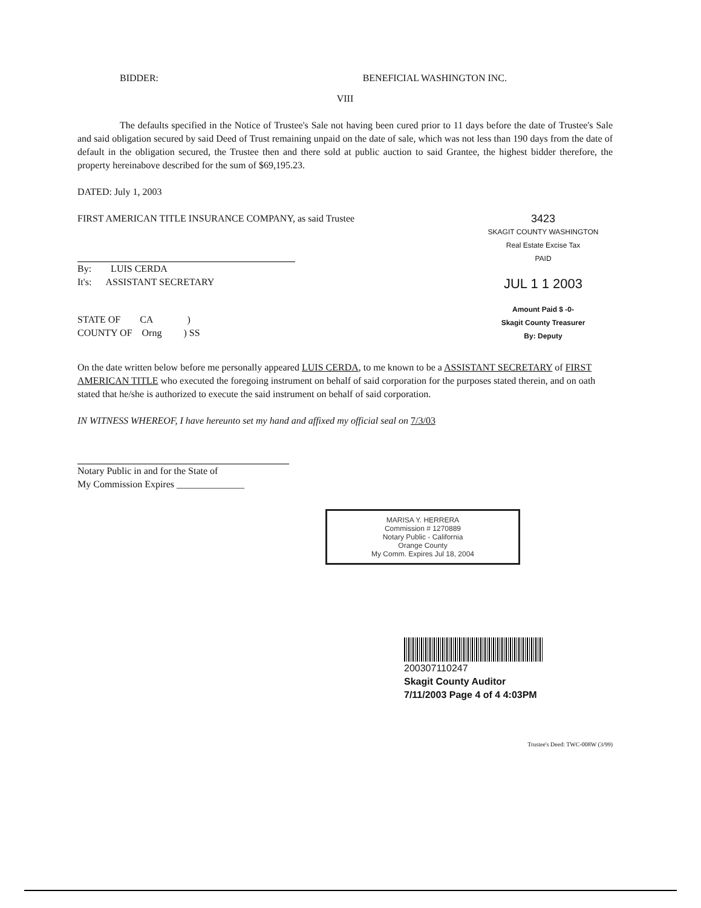BIDDER: BENEFICIAL WASHINGTON INC.
VIII
The defaults specified in the Notice of Trustee's Sale not having been cured prior to 11 days before the date of Trustee's Sale and said obligation secured by said Deed of Trust remaining unpaid on the date of sale, which was not less than 190 days from the date of default in the obligation secured, the Trustee then and there sold at public auction to said Grantee, the highest bidder therefore, the property hereinabove described for the sum of $69,195.23.
DATED: July 1, 2003
FIRST AMERICAN TITLE INSURANCE COMPANY, as said Trustee
By: LUIS CERDA
It's: ASSISTANT SECRETARY
STATE OF CA )
COUNTY OF Orng ) SS
3423
SKAGIT COUNTY WASHINGTON
Real Estate Excise Tax
PAID
JUL 1 1 2003
Amount Paid $ -0-
Skagit County Treasurer
By: Deputy
On the date written below before me personally appeared LUIS CERDA, to me known to be a ASSISTANT SECRETARY of FIRST AMERICAN TITLE who executed the foregoing instrument on behalf of said corporation for the purposes stated therein, and on oath stated that he/she is authorized to execute the said instrument on behalf of said corporation.
IN WITNESS WHEREOF, I have hereunto set my hand and affixed my official seal on 7/3/03
Notary Public in and for the State of
My Commission Expires ______________
MARISA Y. HERRERA
Commission # 1270889
Notary Public - California
Orange County
My Comm. Expires Jul 18, 2004
200307110247
Skagit County Auditor
7/11/2003 Page 4 of 4 4:03PM
Trustee's Deed: TWC-008W (3/99)